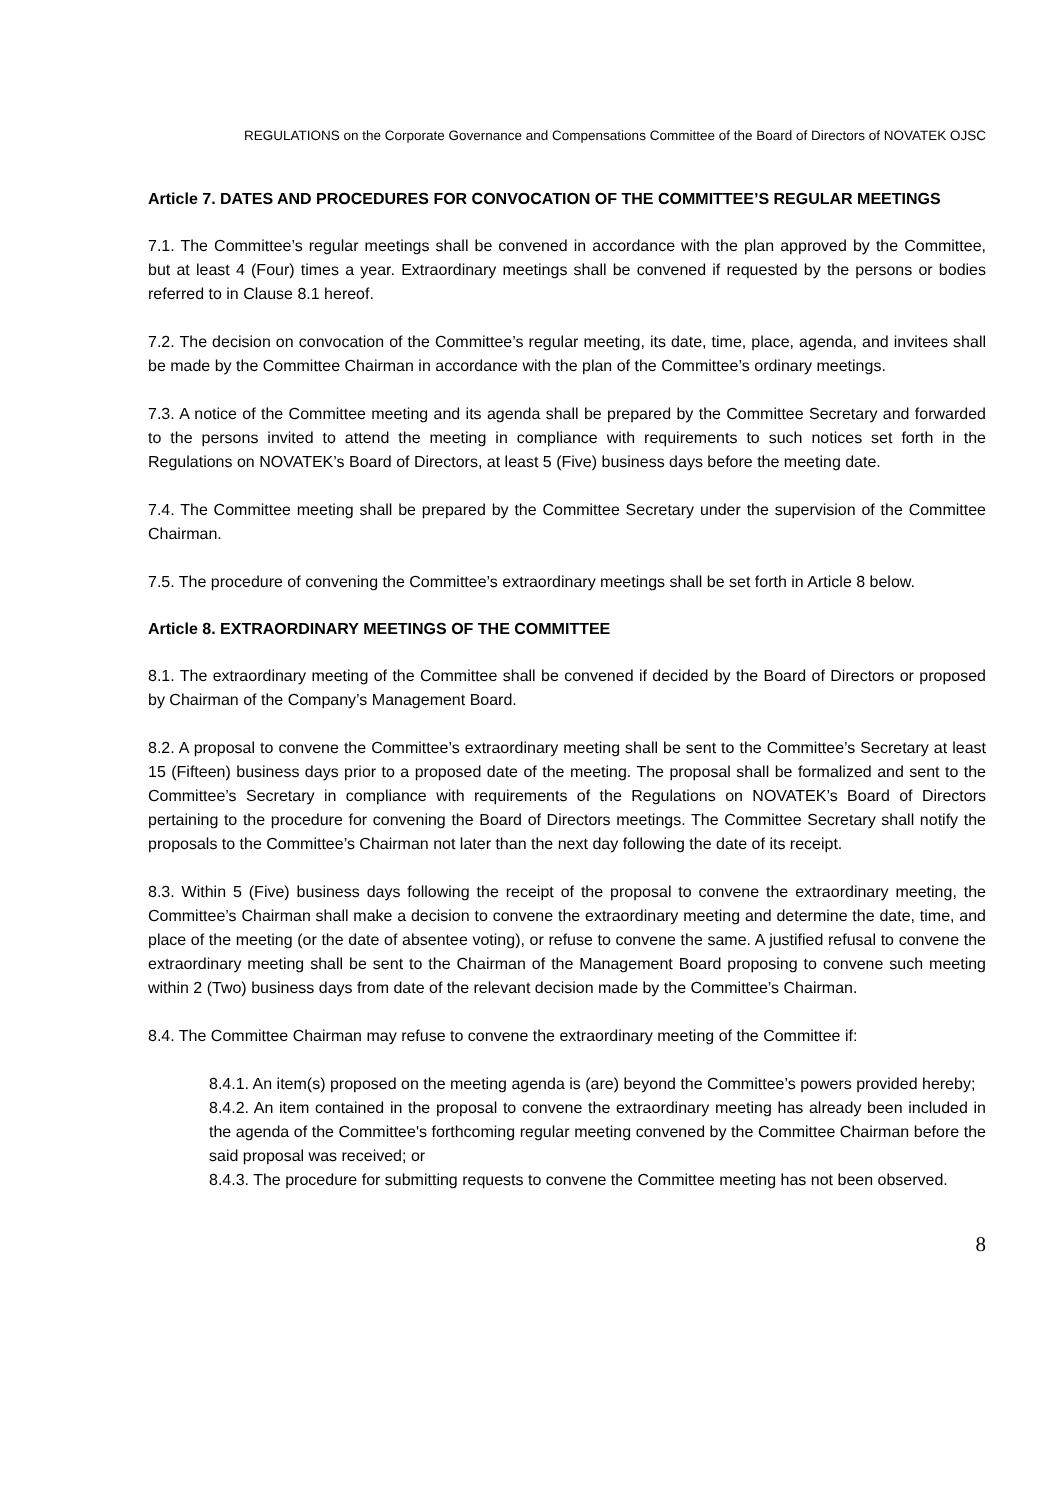REGULATIONS on the Corporate Governance and Compensations Committee of the Board of Directors of NOVATEK OJSC
Article 7. DATES AND PROCEDURES FOR CONVOCATION OF THE COMMITTEE’S REGULAR MEETINGS
7.1. The Committee’s regular meetings shall be convened in accordance with the plan approved by the Committee, but at least 4 (Four) times a year. Extraordinary meetings shall be convened if requested by the persons or bodies referred to in Clause 8.1 hereof.
7.2. The decision on convocation of the Committee’s regular meeting, its date, time, place, agenda, and invitees shall be made by the Committee Chairman in accordance with the plan of the Committee’s ordinary meetings.
7.3. A notice of the Committee meeting and its agenda shall be prepared by the Committee Secretary and forwarded to the persons invited to attend the meeting in compliance with requirements to such notices set forth in the Regulations on NOVATEK’s Board of Directors, at least 5 (Five) business days before the meeting date.
7.4. The Committee meeting shall be prepared by the Committee Secretary under the supervision of the Committee Chairman.
7.5. The procedure of convening the Committee’s extraordinary meetings shall be set forth in Article 8 below.
Article 8. EXTRAORDINARY MEETINGS OF THE COMMITTEE
8.1. The extraordinary meeting of the Committee shall be convened if decided by the Board of Directors or proposed by Chairman of the Company’s Management Board.
8.2. A proposal to convene the Committee’s extraordinary meeting shall be sent to the Committee’s Secretary at least 15 (Fifteen) business days prior to a proposed date of the meeting. The proposal shall be formalized and sent to the Committee’s Secretary in compliance with requirements of the Regulations on NOVATEK’s Board of Directors pertaining to the procedure for convening the Board of Directors meetings. The Committee Secretary shall notify the proposals to the Committee’s Chairman not later than the next day following the date of its receipt.
8.3. Within 5 (Five) business days following the receipt of the proposal to convene the extraordinary meeting, the Committee’s Chairman shall make a decision to convene the extraordinary meeting and determine the date, time, and place of the meeting (or the date of absentee voting), or refuse to convene the same. A justified refusal to convene the extraordinary meeting shall be sent to the Chairman of the Management Board proposing to convene such meeting within 2 (Two) business days from date of the relevant decision made by the Committee’s Chairman.
8.4. The Committee Chairman may refuse to convene the extraordinary meeting of the Committee if:
8.4.1. An item(s) proposed on the meeting agenda is (are) beyond the Committee’s powers provided hereby;
8.4.2. An item contained in the proposal to convene the extraordinary meeting has already been included in the agenda of the Committee's forthcoming regular meeting convened by the Committee Chairman before the said proposal was received; or
8.4.3. The procedure for submitting requests to convene the Committee meeting has not been observed.
8